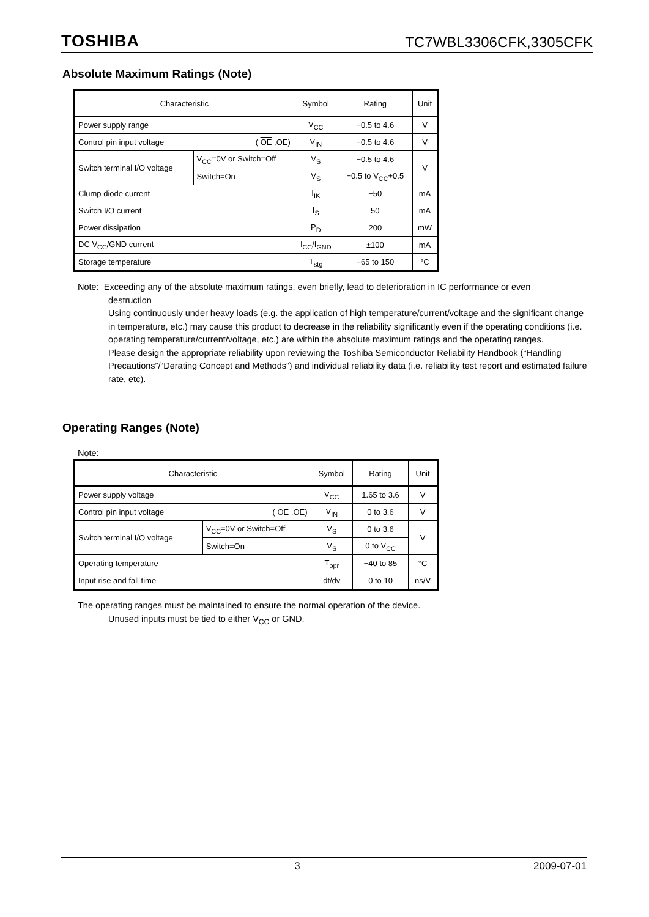TOSHIBA TC7WBL3306CFK,3305CFK
Absolute Maximum Ratings (Note)
| Characteristic | | Symbol | Rating | Unit |
| --- | --- | --- | --- | --- |
| Power supply range | | V<sub>CC</sub> | −0.5 to 4.6 | V |
| Control pin input voltage ( OE ,OE) | | V<sub>IN</sub> | −0.5 to 4.6 | V |
| Switch terminal I/O voltage | V<sub>CC</sub>=0V or Switch=Off | V<sub>S</sub> | −0.5 to 4.6 | V |
| | Switch=On | V<sub>S</sub> | −0.5 to V<sub>CC</sub>+0.5 | |
| Clump diode current | | I<sub>IK</sub> | −50 | mA |
| Switch I/O current | | I<sub>S</sub> | 50 | mA |
| Power dissipation | | P<sub>D</sub> | 200 | mW |
| DC V<sub>CC</sub>/GND current | | I<sub>CC</sub>/I<sub>GND</sub> | ±100 | mA |
| Storage temperature | | T<sub>stg</sub> | −65 to 150 | °C |
Note: Exceeding any of the absolute maximum ratings, even briefly, lead to deterioration in IC performance or even
destruction
Using continuously under heavy loads (e.g. the application of high temperature/current/voltage and the significant change in temperature, etc.) may cause this product to decrease in the reliability significantly even if the operating conditions (i.e. operating temperature/current/voltage, etc.) are within the absolute maximum ratings and the operating ranges.
Please design the appropriate reliability upon reviewing the Toshiba Semiconductor Reliability Handbook (“Handling Precautions”/“Derating Concept and Methods”) and individual reliability data (i.e. reliability test report and estimated failure rate, etc).
Operating Ranges (Note)
Note:
| Characteristic | | Symbol | Rating | Unit |
| --- | --- | --- | --- | --- |
| Power supply voltage | | V<sub>CC</sub> | 1.65 to 3.6 | V |
| Control pin input voltage ( OE ,OE) | | V<sub>IN</sub> | 0 to 3.6 | V |
| Switch terminal I/O voltage | V<sub>CC</sub>=0V or Switch=Off | V<sub>S</sub> | 0 to 3.6 | V |
| | Switch=On | V<sub>S</sub> | 0 to V<sub>CC</sub> | |
| Operating temperature | | T<sub>opr</sub> | −40 to 85 | °C |
| Input rise and fall time | | dt/dv | 0 to 10 | ns/V |
The operating ranges must be maintained to ensure the normal operation of the device.
Unused inputs must be tied to either V<sub>CC</sub> or GND.
3 2009-07-01